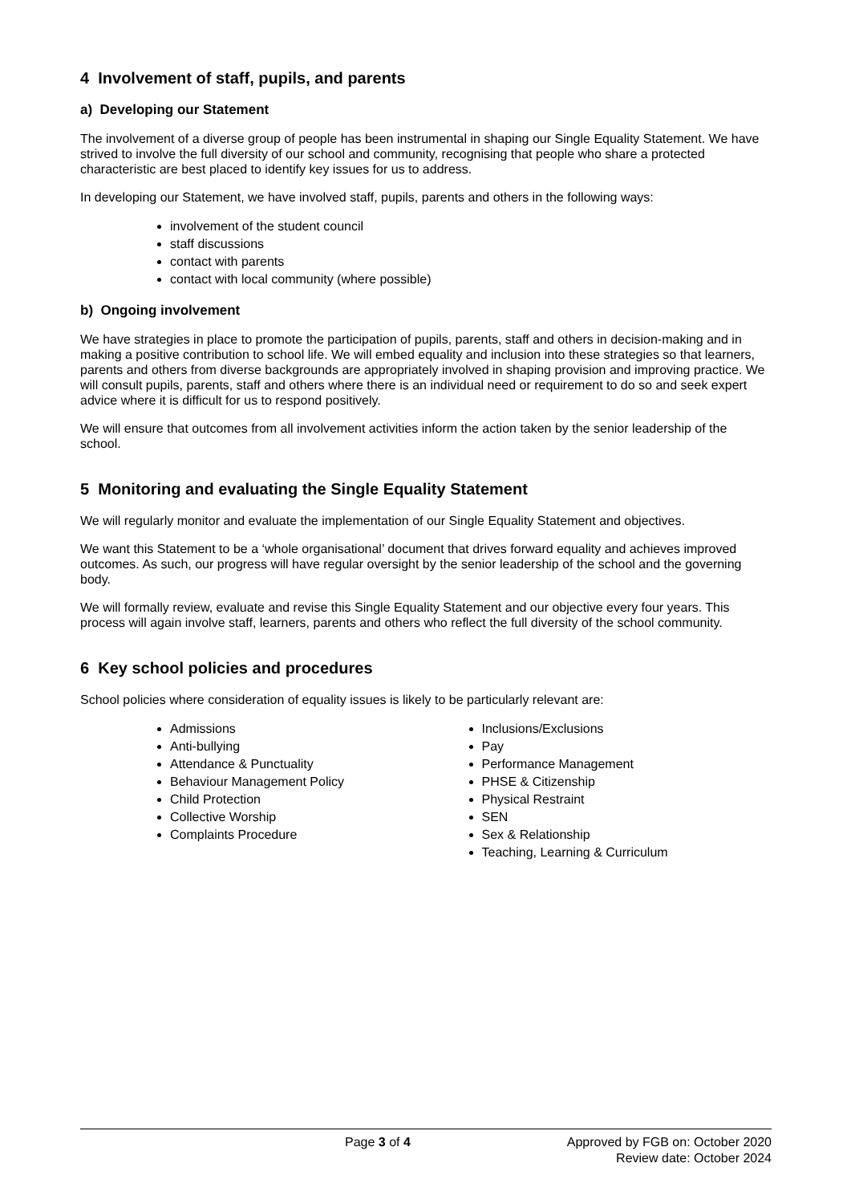4 Involvement of staff, pupils, and parents
a) Developing our Statement
The involvement of a diverse group of people has been instrumental in shaping our Single Equality Statement. We have strived to involve the full diversity of our school and community, recognising that people who share a protected characteristic are best placed to identify key issues for us to address.
In developing our Statement, we have involved staff, pupils, parents and others in the following ways:
involvement of the student council
staff discussions
contact with parents
contact with local community (where possible)
b) Ongoing involvement
We have strategies in place to promote the participation of pupils, parents, staff and others in decision-making and in making a positive contribution to school life. We will embed equality and inclusion into these strategies so that learners, parents and others from diverse backgrounds are appropriately involved in shaping provision and improving practice. We will consult pupils, parents, staff and others where there is an individual need or requirement to do so and seek expert advice where it is difficult for us to respond positively.
We will ensure that outcomes from all involvement activities inform the action taken by the senior leadership of the school.
5 Monitoring and evaluating the Single Equality Statement
We will regularly monitor and evaluate the implementation of our Single Equality Statement and objectives.
We want this Statement to be a ‘whole organisational’ document that drives forward equality and achieves improved outcomes. As such, our progress will have regular oversight by the senior leadership of the school and the governing body.
We will formally review, evaluate and revise this Single Equality Statement and our objective every four years. This process will again involve staff, learners, parents and others who reflect the full diversity of the school community.
6 Key school policies and procedures
School policies where consideration of equality issues is likely to be particularly relevant are:
Admissions
Anti-bullying
Attendance & Punctuality
Behaviour Management Policy
Child Protection
Collective Worship
Complaints Procedure
Inclusions/Exclusions
Pay
Performance Management
PHSE & Citizenship
Physical Restraint
SEN
Sex & Relationship
Teaching, Learning & Curriculum
Page 3 of 4 Approved by FGB on: October 2020
Review date: October 2024